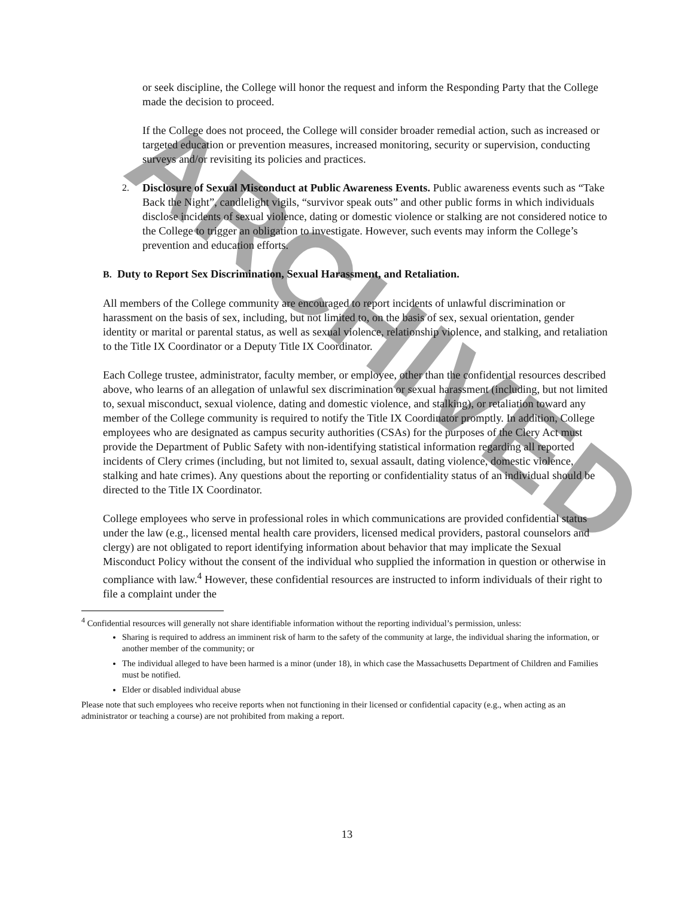ARCHIVED
or seek discipline, the College will honor the request and inform the Responding Party that the College made the decision to proceed.
If the College does not proceed, the College will consider broader remedial action, such as increased or targeted education or prevention measures, increased monitoring, security or supervision, conducting surveys and/or revisiting its policies and practices.
2. Disclosure of Sexual Misconduct at Public Awareness Events. Public awareness events such as “Take Back the Night”, candlelight vigils, “survivor speak outs” and other public forms in which individuals disclose incidents of sexual violence, dating or domestic violence or stalking are not considered notice to the College to trigger an obligation to investigate. However, such events may inform the College’s prevention and education efforts.
B. Duty to Report Sex Discrimination, Sexual Harassment, and Retaliation.
All members of the College community are encouraged to report incidents of unlawful discrimination or harassment on the basis of sex, including, but not limited to, on the basis of sex, sexual orientation, gender identity or marital or parental status, as well as sexual violence, relationship violence, and stalking, and retaliation to the Title IX Coordinator or a Deputy Title IX Coordinator.
Each College trustee, administrator, faculty member, or employee, other than the confidential resources described above, who learns of an allegation of unlawful sex discrimination or sexual harassment (including, but not limited to, sexual misconduct, sexual violence, dating and domestic violence, and stalking), or retaliation toward any member of the College community is required to notify the Title IX Coordinator promptly. In addition, College employees who are designated as campus security authorities (CSAs) for the purposes of the Clery Act must provide the Department of Public Safety with non-identifying statistical information regarding all reported incidents of Clery crimes (including, but not limited to, sexual assault, dating violence, domestic violence, stalking and hate crimes). Any questions about the reporting or confidentiality status of an individual should be directed to the Title IX Coordinator.
College employees who serve in professional roles in which communications are provided confidential status under the law (e.g., licensed mental health care providers, licensed medical providers, pastoral counselors and clergy) are not obligated to report identifying information about behavior that may implicate the Sexual Misconduct Policy without the consent of the individual who supplied the information in question or otherwise in compliance with law.<sup>4</sup> However, these confidential resources are instructed to inform individuals of their right to file a complaint under the
<sup>4</sup> Confidential resources will generally not share identifiable information without the reporting individual’s permission, unless:
Sharing is required to address an imminent risk of harm to the safety of the community at large, the individual sharing the information, or another member of the community; or
The individual alleged to have been harmed is a minor (under 18), in which case the Massachusetts Department of Children and Families must be notified.
Elder or disabled individual abuse
Please note that such employees who receive reports when not functioning in their licensed or confidential capacity (e.g., when acting as an administrator or teaching a course) are not prohibited from making a report.
13